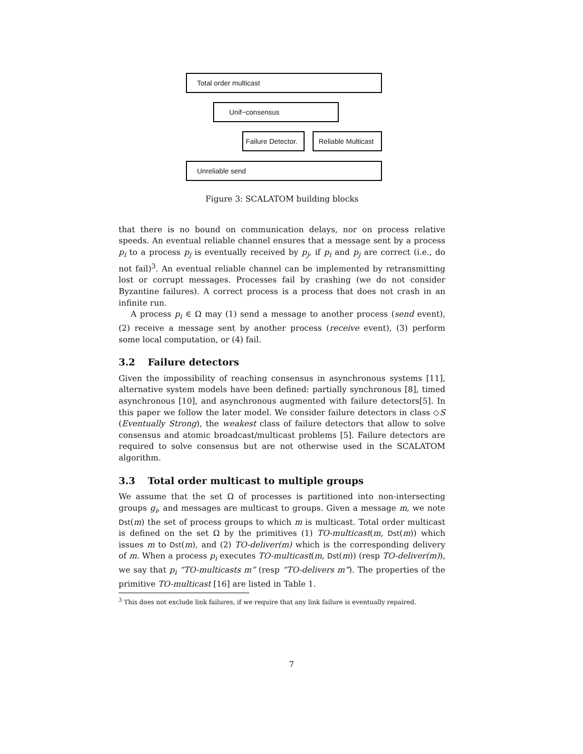Total order multicast
Unif−consensus
Failure Detector.
Reliable Multicast
Unreliable send
Figure 3: SCALATOM building blocks
that there is no bound on communication delays, nor on process relative speeds. An eventual reliable channel ensures that a message sent by a process p<sub>i</sub> to a process p<sub>j</sub> is eventually received by p<sub>j</sub>, if p<sub>i</sub> and p<sub>j</sub> are correct (i.e., do not fail)<sup>3</sup>. An eventual reliable channel can be implemented by retransmitting lost or corrupt messages. Processes fail by crashing (we do not consider Byzantine failures). A correct process is a process that does not crash in an infinite run.
A process p<sub>i</sub> ∈ Ω may (1) send a message to another process (send event), (2) receive a message sent by another process (receive event), (3) perform some local computation, or (4) fail.
3.2 Failure detectors
Given the impossibility of reaching consensus in asynchronous systems [11], alternative system models have been defined: partially synchronous [8], timed asynchronous [10], and asynchronous augmented with failure detectors[5]. In this paper we follow the later model. We consider failure detectors in class ◇S (Eventually Strong), the weakest class of failure detectors that allow to solve consensus and atomic broadcast/multicast problems [5]. Failure detectors are required to solve consensus but are not otherwise used in the SCALATOM algorithm.
3.3 Total order multicast to multiple groups
We assume that the set Ω of processes is partitioned into non-intersecting groups g<sub>i</sub>, and messages are multicast to groups. Given a message m, we note Dst(m) the set of process groups to which m is multicast. Total order multicast is defined on the set Ω by the primitives (1) TO-multicast(m, Dst(m)) which issues m to Dst(m), and (2) TO-deliver(m) which is the corresponding delivery of m. When a process p<sub>i</sub> executes TO-multicast(m, Dst(m)) (resp TO-deliver(m)), we say that p<sub>i</sub> “TO-multicasts m” (resp “TO-delivers m”). The properties of the primitive TO-multicast [16] are listed in Table 1.
<sup>3</sup> This does not exclude link failures, if we require that any link failure is eventually repaired.
7